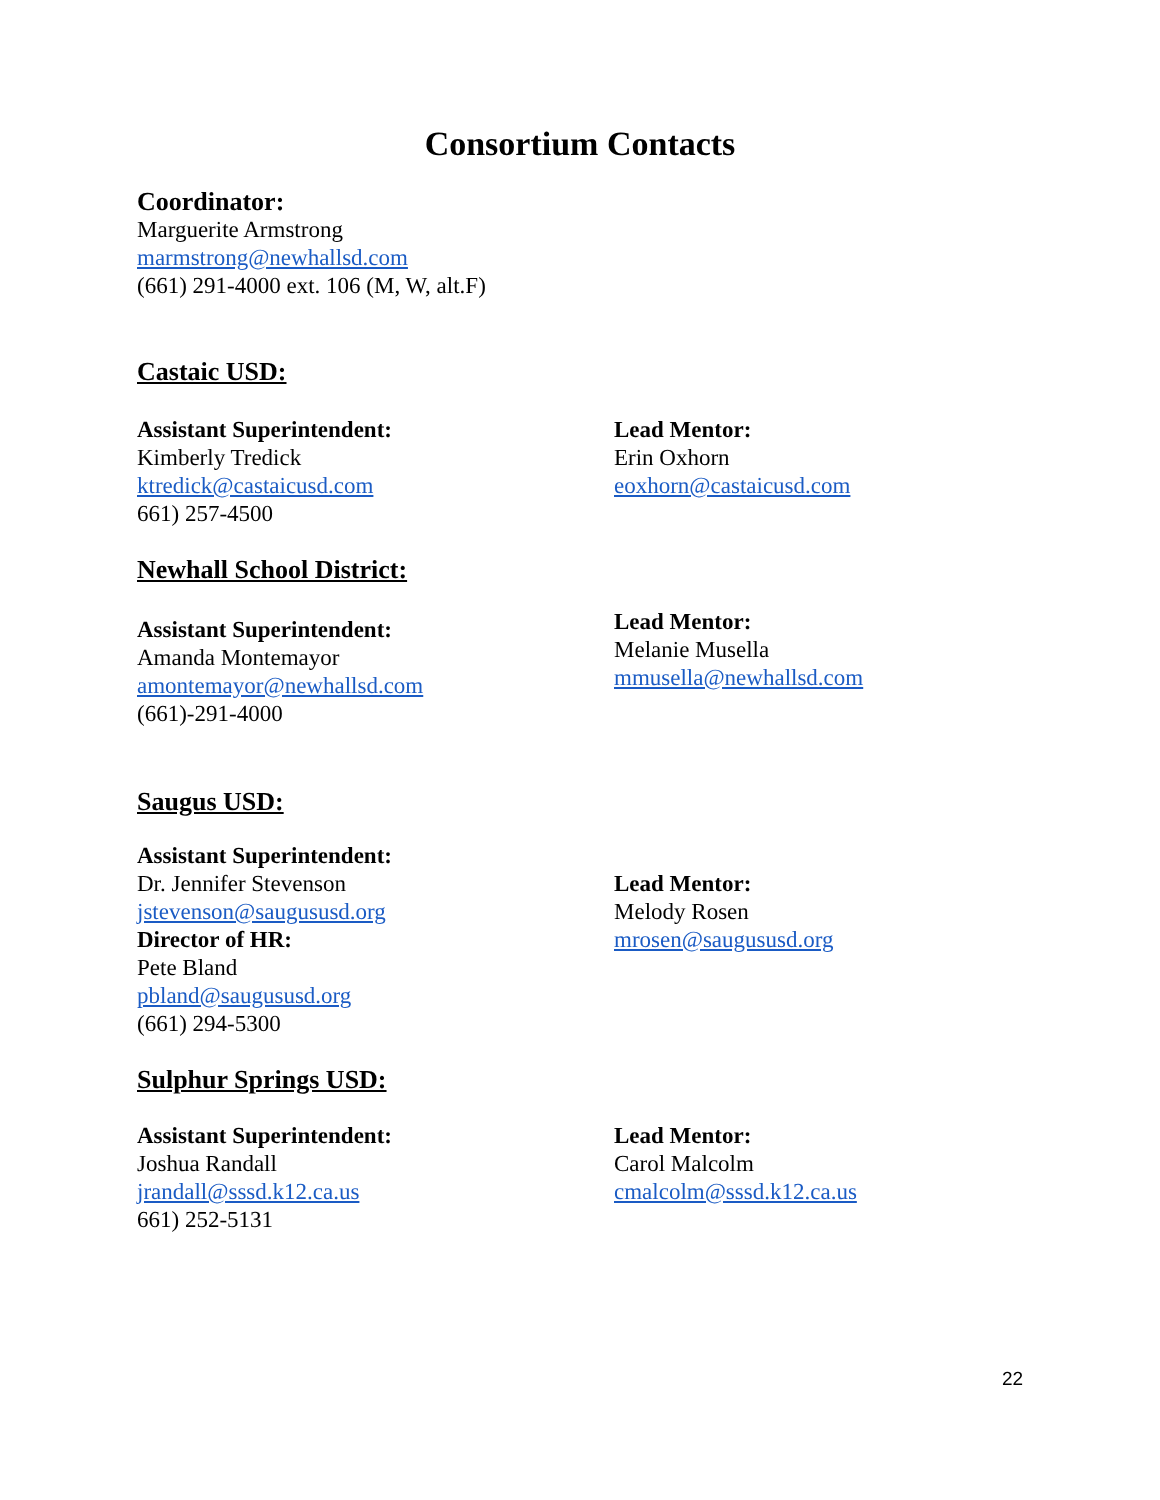Consortium Contacts
Coordinator:
Marguerite Armstrong
marmstrong@newhallsd.com
(661) 291-4000 ext. 106 (M, W, alt.F)
Castaic USD:
Assistant Superintendent:
Kimberly Tredick
ktredick@castaicusd.com
661) 257-4500
Lead Mentor:
Erin Oxhorn
eoxhorn@castaicusd.com
Newhall School District:
Assistant Superintendent:
Amanda Montemayor
amontemayor@newhallsd.com
(661)-291-4000
Lead Mentor:
Melanie Musella
mmusella@newhallsd.com
Saugus USD:
Assistant Superintendent:
Dr. Jennifer Stevenson
jstevenson@saugususd.org
Director of HR:
Pete Bland
pbland@saugususd.org
(661) 294-5300
Lead Mentor:
Melody Rosen
mrosen@saugususd.org
Sulphur Springs USD:
Assistant Superintendent:
Joshua Randall
jrandall@sssd.k12.ca.us
661) 252-5131
Lead Mentor:
Carol Malcolm
cmalcolm@sssd.k12.ca.us
22